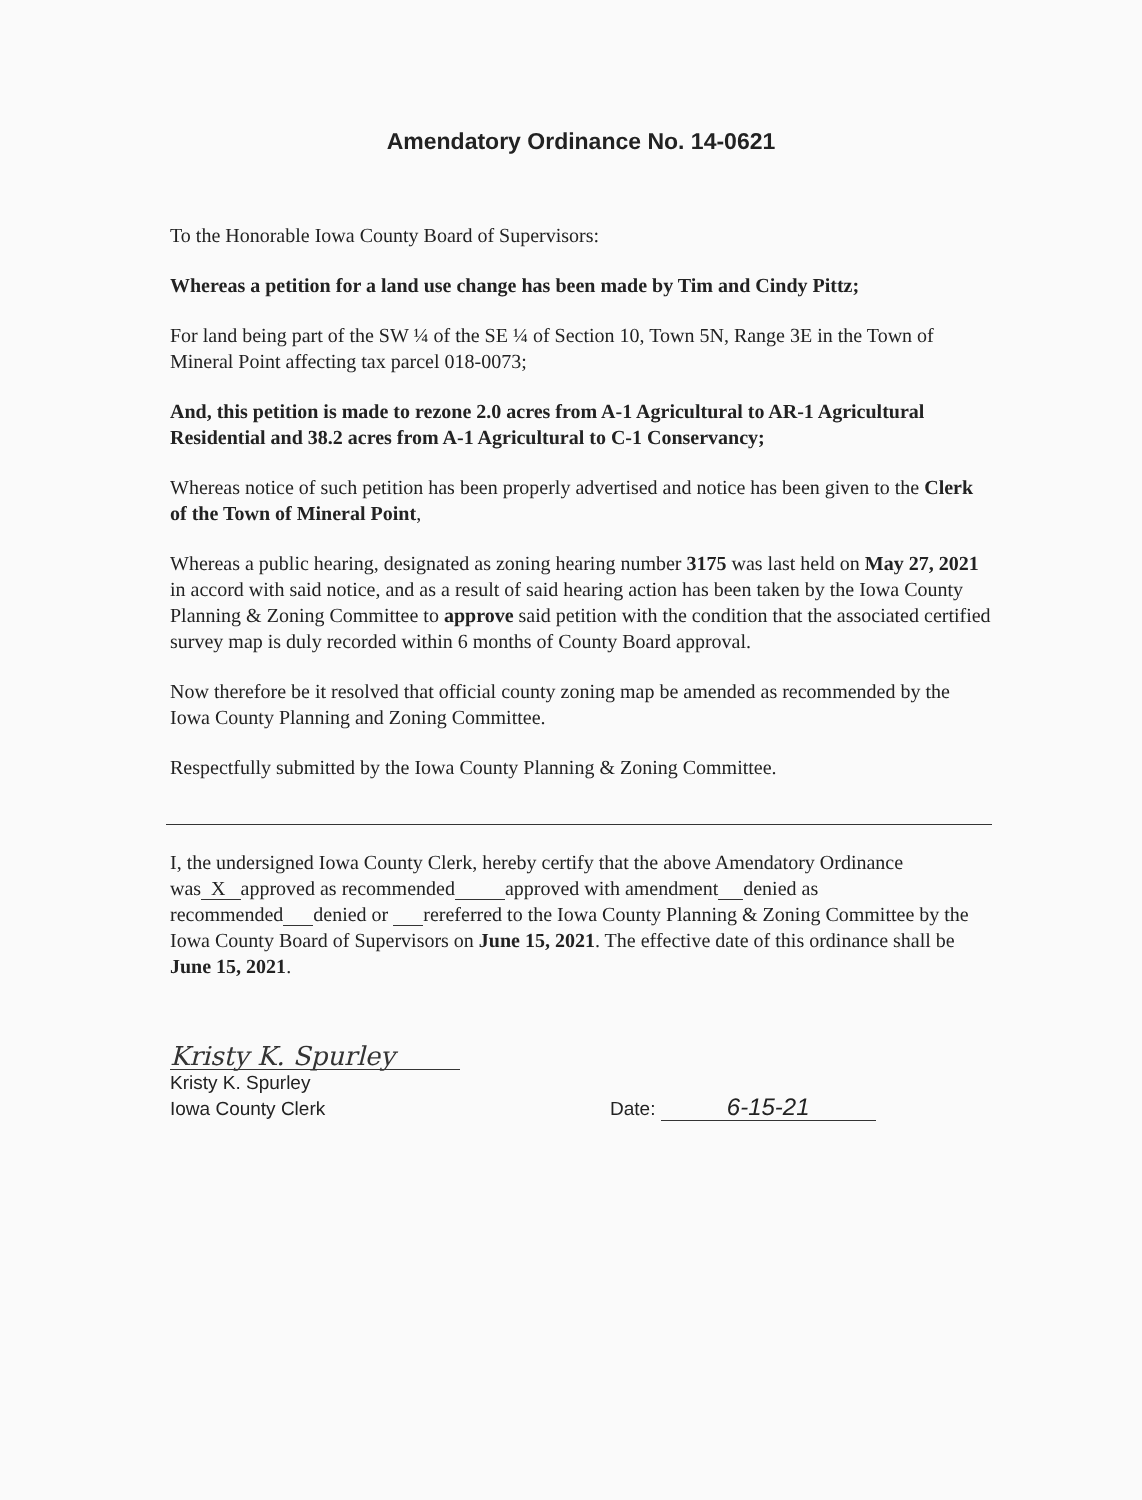Amendatory Ordinance No. 14-0621
To the Honorable Iowa County Board of Supervisors:
Whereas a petition for a land use change has been made by Tim and Cindy Pittz;
For land being part of the SW ¼ of the SE ¼ of Section 10, Town 5N, Range 3E in the Town of Mineral Point affecting tax parcel 018-0073;
And, this petition is made to rezone 2.0 acres from A-1 Agricultural to AR-1 Agricultural Residential and 38.2 acres from A-1 Agricultural to C-1 Conservancy;
Whereas notice of such petition has been properly advertised and notice has been given to the Clerk of the Town of Mineral Point,
Whereas a public hearing, designated as zoning hearing number 3175 was last held on May 27, 2021 in accord with said notice, and as a result of said hearing action has been taken by the Iowa County Planning & Zoning Committee to approve said petition with the condition that the associated certified survey map is duly recorded within 6 months of County Board approval.
Now therefore be it resolved that official county zoning map be amended as recommended by the Iowa County Planning and Zoning Committee.
Respectfully submitted by the Iowa County Planning & Zoning Committee.
I, the undersigned Iowa County Clerk, hereby certify that the above Amendatory Ordinance was X approved as recommended approved with amendment denied as recommended denied or rereferred to the Iowa County Planning & Zoning Committee by the Iowa County Board of Supervisors on June 15, 2021. The effective date of this ordinance shall be June 15, 2021.
Kristy K. Spurley
Kristy K. Spurley
Iowa County Clerk
Date: 6-15-21